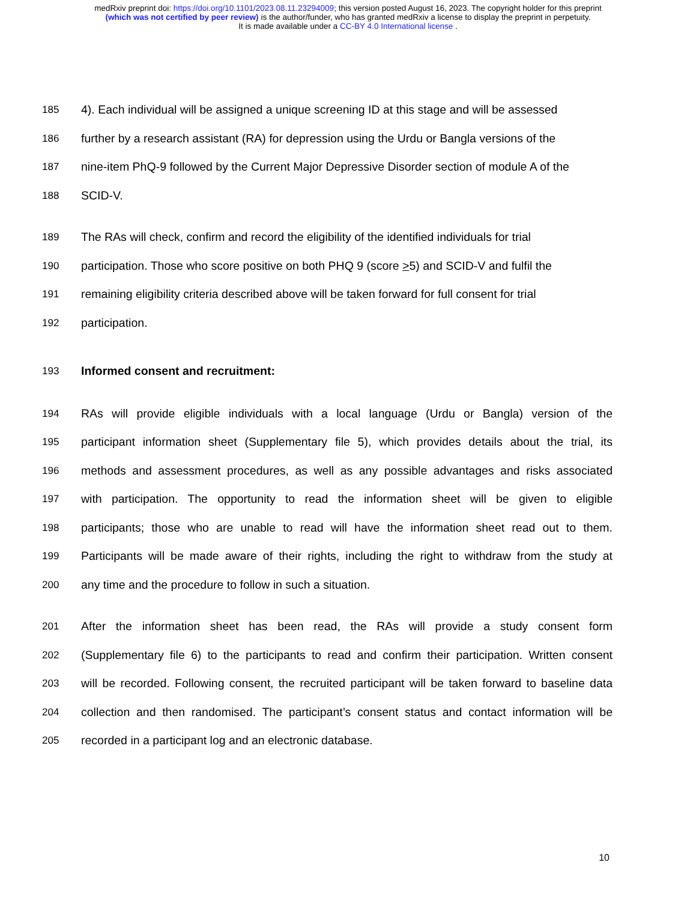medRxiv preprint doi: https://doi.org/10.1101/2023.08.11.23294009; this version posted August 16, 2023. The copyright holder for this preprint
(which was not certified by peer review) is the author/funder, who has granted medRxiv a license to display the preprint in perpetuity.
It is made available under a CC-BY 4.0 International license .
185 4). Each individual will be assigned a unique screening ID at this stage and will be assessed
186 further by a research assistant (RA) for depression using the Urdu or Bangla versions of the
187 nine-item PhQ-9 followed by the Current Major Depressive Disorder section of module A of the
188 SCID-V.
189 The RAs will check, confirm and record the eligibility of the identified individuals for trial
190 participation. Those who score positive on both PHQ 9 (score >5) and SCID-V and fulfil the
191 remaining eligibility criteria described above will be taken forward for full consent for trial
192 participation.
193 Informed consent and recruitment:
194 RAs will provide eligible individuals with a local language (Urdu or Bangla) version of the
195 participant information sheet (Supplementary file 5), which provides details about the trial, its
196 methods and assessment procedures, as well as any possible advantages and risks associated
197 with participation. The opportunity to read the information sheet will be given to eligible
198 participants; those who are unable to read will have the information sheet read out to them.
199 Participants will be made aware of their rights, including the right to withdraw from the study at
200 any time and the procedure to follow in such a situation.
201 After the information sheet has been read, the RAs will provide a study consent form
202 (Supplementary file 6) to the participants to read and confirm their participation. Written consent
203 will be recorded. Following consent, the recruited participant will be taken forward to baseline data
204 collection and then randomised. The participant’s consent status and contact information will be
205 recorded in a participant log and an electronic database.
10